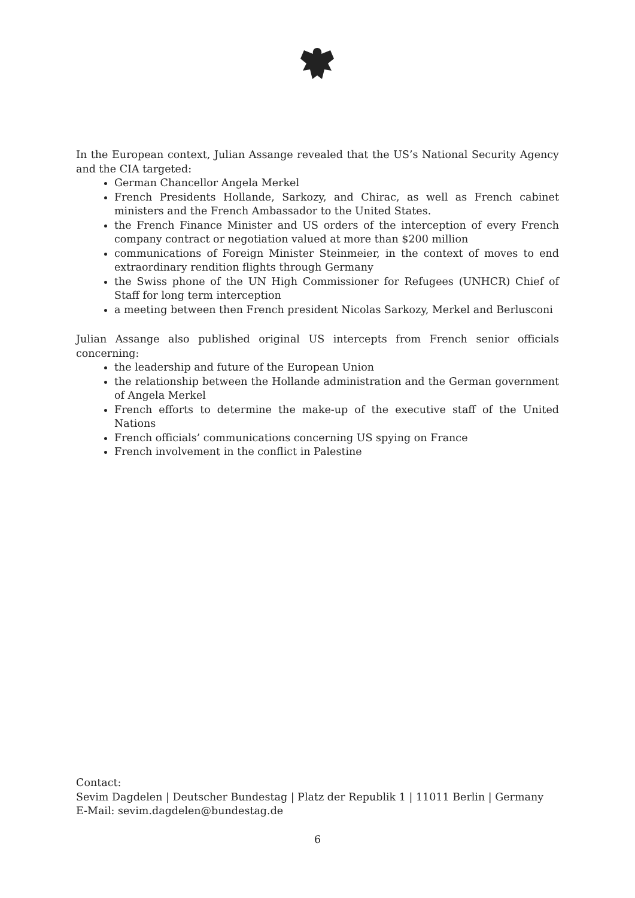In the European context, Julian Assange revealed that the US’s National Security Agency and the CIA targeted:
German Chancellor Angela Merkel
French Presidents Hollande, Sarkozy, and Chirac, as well as French cabinet ministers and the French Ambassador to the United States.
the French Finance Minister and US orders of the interception of every French company contract or negotiation valued at more than $200 million
communications of Foreign Minister Steinmeier, in the context of moves to end extraordinary rendition flights through Germany
the Swiss phone of the UN High Commissioner for Refugees (UNHCR) Chief of Staff for long term interception
a meeting between then French president Nicolas Sarkozy, Merkel and Berlusconi
Julian Assange also published original US intercepts from French senior officials concerning:
the leadership and future of the European Union
the relationship between the Hollande administration and the German government of Angela Merkel
French efforts to determine the make-up of the executive staff of the United Nations
French officials’ communications concerning US spying on France
French involvement in the conflict in Palestine
Contact:
Sevim Dagdelen | Deutscher Bundestag | Platz der Republik 1 | 11011 Berlin | Germany
E-Mail: sevim.dagdelen@bundestag.de
6